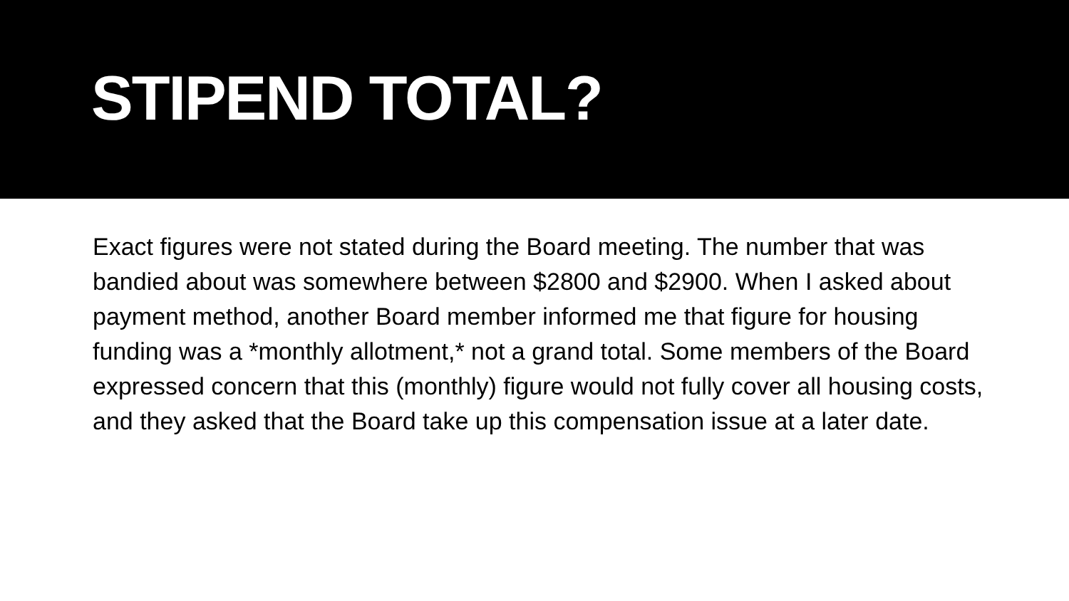STIPEND TOTAL?
Exact figures were not stated during the Board meeting. The number that was bandied about was somewhere between $2800 and $2900. When I asked about payment method, another Board member informed me that figure for housing funding was a *monthly allotment,* not a grand total. Some members of the Board expressed concern that this (monthly) figure would not fully cover all housing costs, and they asked that the Board take up this compensation issue at a later date.